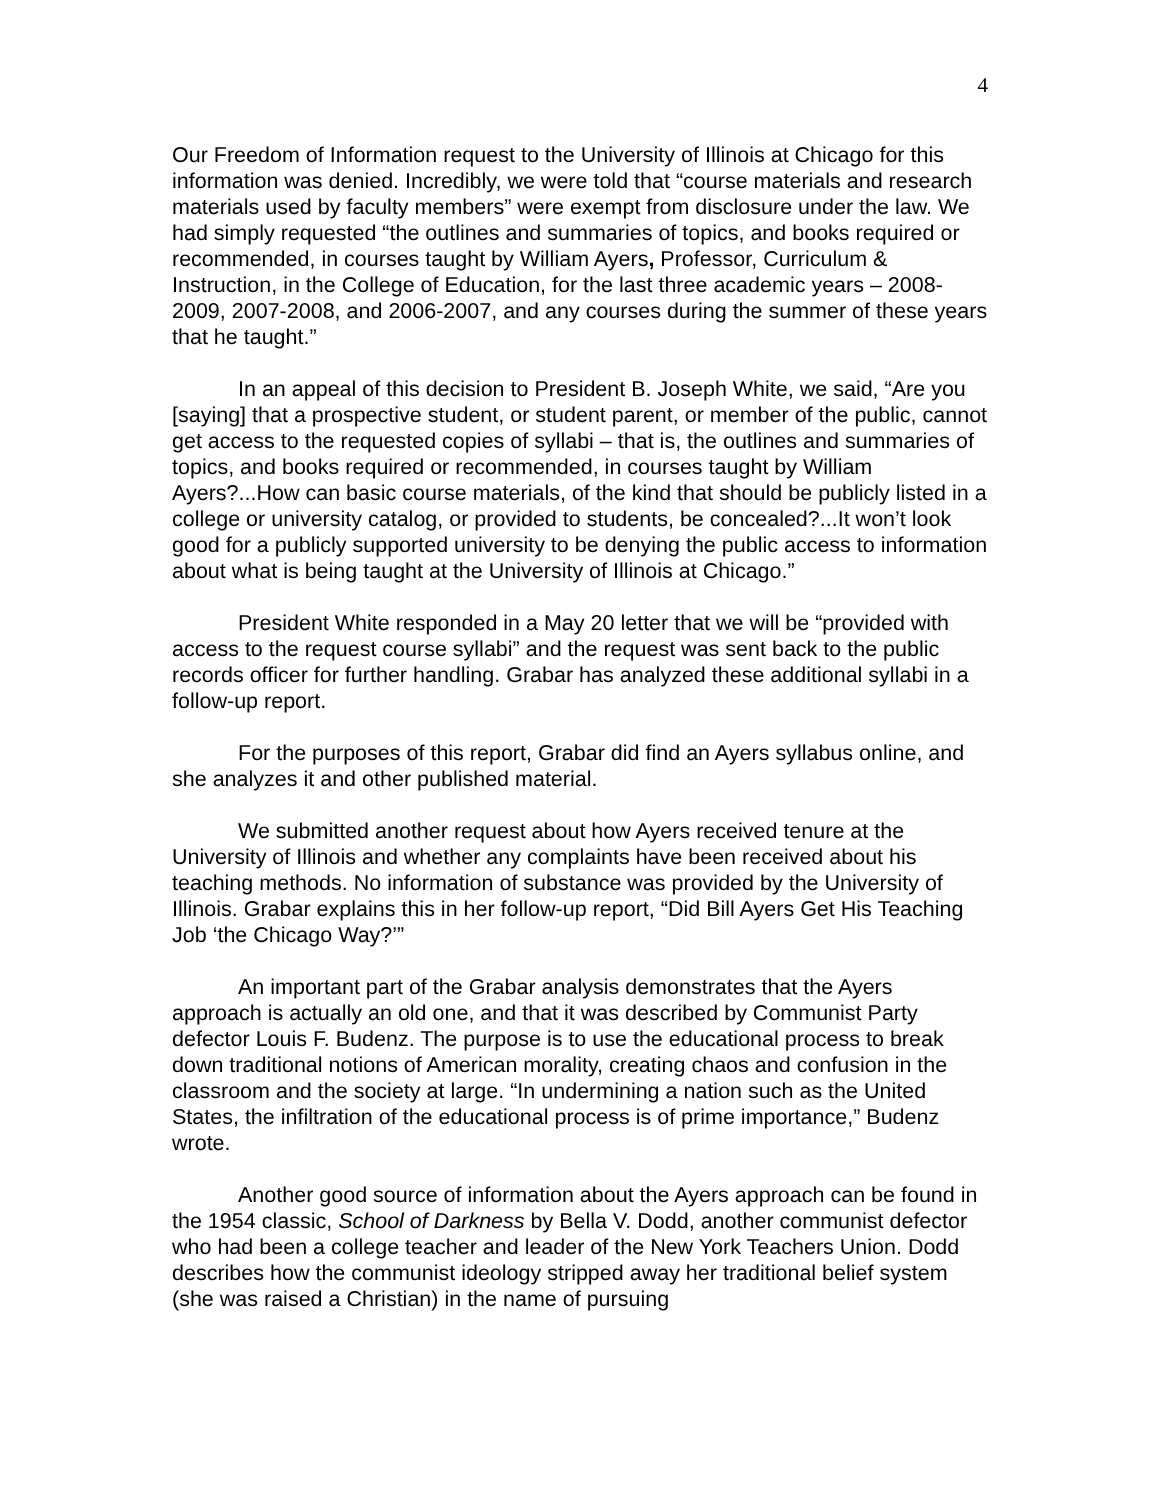4
Our Freedom of Information request to the University of Illinois at Chicago for this information was denied. Incredibly, we were told that “course materials and research materials used by faculty members” were exempt from disclosure under the law. We had simply requested “the outlines and summaries of topics, and books required or recommended, in courses taught by William Ayers, Professor, Curriculum & Instruction, in the College of Education, for the last three academic years – 2008-2009, 2007-2008, and 2006-2007, and any courses during the summer of these years that he taught.”
In an appeal of this decision to President B. Joseph White, we said, “Are you [saying] that a prospective student, or student parent, or member of the public, cannot get access to the requested copies of syllabi – that is, the outlines and summaries of topics, and books required or recommended, in courses taught by William Ayers?...How can basic course materials, of the kind that should be publicly listed in a college or university catalog, or provided to students, be concealed?...It won’t look good for a publicly supported university to be denying the public access to information about what is being taught at the University of Illinois at Chicago.”
President White responded in a May 20 letter that we will be “provided with access to the request course syllabi” and the request was sent back to the public records officer for further handling. Grabar has analyzed these additional syllabi in a follow-up report.
For the purposes of this report, Grabar did find an Ayers syllabus online, and she analyzes it and other published material.
We submitted another request about how Ayers received tenure at the University of Illinois and whether any complaints have been received about his teaching methods. No information of substance was provided by the University of Illinois. Grabar explains this in her follow-up report, “Did Bill Ayers Get His Teaching Job ‘the Chicago Way?’”
An important part of the Grabar analysis demonstrates that the Ayers approach is actually an old one, and that it was described by Communist Party defector Louis F. Budenz. The purpose is to use the educational process to break down traditional notions of American morality, creating chaos and confusion in the classroom and the society at large. “In undermining a nation such as the United States, the infiltration of the educational process is of prime importance,” Budenz wrote.
Another good source of information about the Ayers approach can be found in the 1954 classic, School of Darkness by Bella V. Dodd, another communist defector who had been a college teacher and leader of the New York Teachers Union. Dodd describes how the communist ideology stripped away her traditional belief system (she was raised a Christian) in the name of pursuing